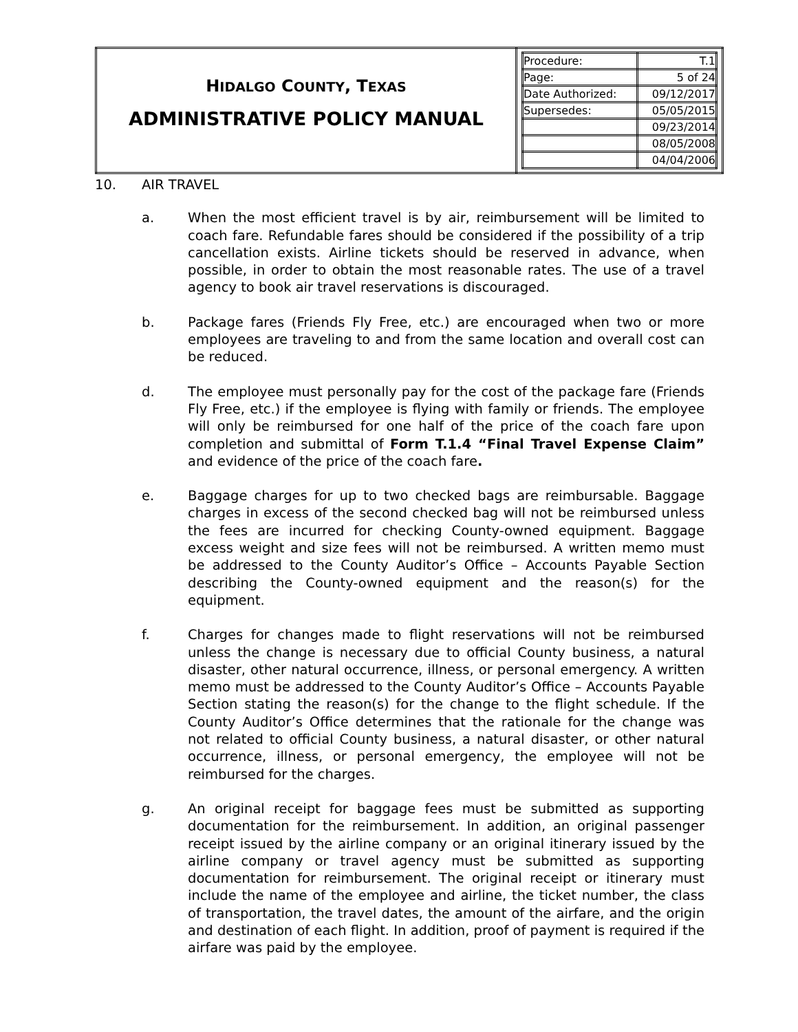| H IDALGO C OUNTY , T EXAS ADMINISTRATIVE POLICY MANUAL | / Procedure: / T.1 / / Page: / 5 of 24 / / Date Authorized: / 09/12/2017 / / Supersedes: / 05/05/2015 / / / 09/23/2014 / / / 08/05/2008 / / / 04/04/2006 / |
10. AIR TRAVEL
a. When the most efficient travel is by air, reimbursement will be limited to coach fare. Refundable fares should be considered if the possibility of a trip cancellation exists. Airline tickets should be reserved in advance, when possible, in order to obtain the most reasonable rates. The use of a travel agency to book air travel reservations is discouraged.
b. Package fares (Friends Fly Free, etc.) are encouraged when two or more employees are traveling to and from the same location and overall cost can be reduced.
d. The employee must personally pay for the cost of the package fare (Friends Fly Free, etc.) if the employee is flying with family or friends. The employee will only be reimbursed for one half of the price of the coach fare upon completion and submittal of Form T.1.4 “Final Travel Expense Claim” and evidence of the price of the coach fare.
e. Baggage charges for up to two checked bags are reimbursable. Baggage charges in excess of the second checked bag will not be reimbursed unless the fees are incurred for checking County-owned equipment. Baggage excess weight and size fees will not be reimbursed. A written memo must be addressed to the County Auditor’s Office – Accounts Payable Section describing the County-owned equipment and the reason(s) for the equipment.
f. Charges for changes made to flight reservations will not be reimbursed unless the change is necessary due to official County business, a natural disaster, other natural occurrence, illness, or personal emergency. A written memo must be addressed to the County Auditor’s Office – Accounts Payable Section stating the reason(s) for the change to the flight schedule. If the County Auditor’s Office determines that the rationale for the change was not related to official County business, a natural disaster, or other natural occurrence, illness, or personal emergency, the employee will not be reimbursed for the charges.
g. An original receipt for baggage fees must be submitted as supporting documentation for the reimbursement. In addition, an original passenger receipt issued by the airline company or an original itinerary issued by the airline company or travel agency must be submitted as supporting documentation for reimbursement. The original receipt or itinerary must include the name of the employee and airline, the ticket number, the class of transportation, the travel dates, the amount of the airfare, and the origin and destination of each flight. In addition, proof of payment is required if the airfare was paid by the employee.